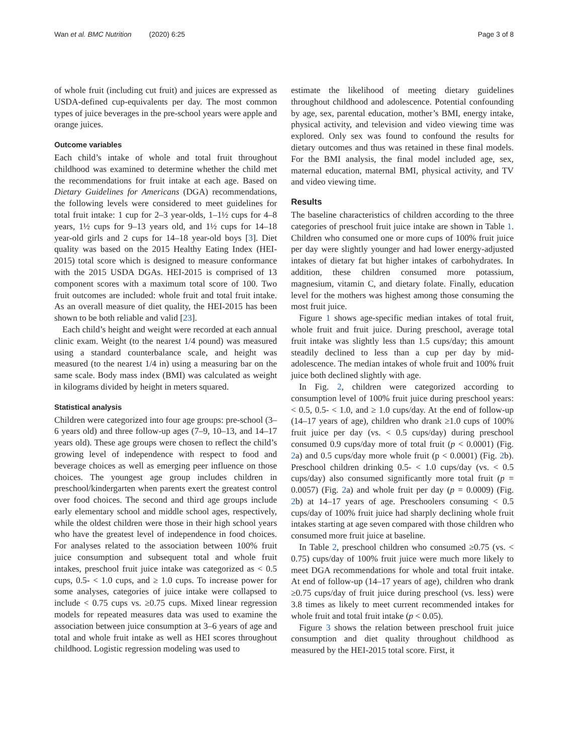Wan et al. BMC Nutrition (2020) 6:25 Page 3 of 8
of whole fruit (including cut fruit) and juices are expressed as USDA-defined cup-equivalents per day. The most common types of juice beverages in the pre-school years were apple and orange juices.
Outcome variables
Each child’s intake of whole and total fruit throughout childhood was examined to determine whether the child met the recommendations for fruit intake at each age. Based on Dietary Guidelines for Americans (DGA) recommendations, the following levels were considered to meet guidelines for total fruit intake: 1 cup for 2–3 year-olds, 1–1½ cups for 4–8 years, 1½ cups for 9–13 years old, and 1½ cups for 14–18 year-old girls and 2 cups for 14–18 year-old boys [3]. Diet quality was based on the 2015 Healthy Eating Index (HEI-2015) total score which is designed to measure conformance with the 2015 USDA DGAs. HEI-2015 is comprised of 13 component scores with a maximum total score of 100. Two fruit outcomes are included: whole fruit and total fruit intake. As an overall measure of diet quality, the HEI-2015 has been shown to be both reliable and valid [23].
Each child’s height and weight were recorded at each annual clinic exam. Weight (to the nearest 1/4 pound) was measured using a standard counterbalance scale, and height was measured (to the nearest 1/4 in) using a measuring bar on the same scale. Body mass index (BMI) was calculated as weight in kilograms divided by height in meters squared.
Statistical analysis
Children were categorized into four age groups: pre-school (3–6 years old) and three follow-up ages (7–9, 10–13, and 14–17 years old). These age groups were chosen to reflect the child’s growing level of independence with respect to food and beverage choices as well as emerging peer influence on those choices. The youngest age group includes children in preschool/kindergarten when parents exert the greatest control over food choices. The second and third age groups include early elementary school and middle school ages, respectively, while the oldest children were those in their high school years who have the greatest level of independence in food choices. For analyses related to the association between 100% fruit juice consumption and subsequent total and whole fruit intakes, preschool fruit juice intake was categorized as < 0.5 cups, 0.5- < 1.0 cups, and ≥ 1.0 cups. To increase power for some analyses, categories of juice intake were collapsed to include < 0.75 cups vs. ≥0.75 cups. Mixed linear regression models for repeated measures data was used to examine the association between juice consumption at 3–6 years of age and total and whole fruit intake as well as HEI scores throughout childhood. Logistic regression modeling was used to
estimate the likelihood of meeting dietary guidelines throughout childhood and adolescence. Potential confounding by age, sex, parental education, mother’s BMI, energy intake, physical activity, and television and video viewing time was explored. Only sex was found to confound the results for dietary outcomes and thus was retained in these final models. For the BMI analysis, the final model included age, sex, maternal education, maternal BMI, physical activity, and TV and video viewing time.
Results
The baseline characteristics of children according to the three categories of preschool fruit juice intake are shown in Table 1. Children who consumed one or more cups of 100% fruit juice per day were slightly younger and had lower energy-adjusted intakes of dietary fat but higher intakes of carbohydrates. In addition, these children consumed more potassium, magnesium, vitamin C, and dietary folate. Finally, education level for the mothers was highest among those consuming the most fruit juice.
Figure 1 shows age-specific median intakes of total fruit, whole fruit and fruit juice. During preschool, average total fruit intake was slightly less than 1.5 cups/day; this amount steadily declined to less than a cup per day by mid-adolescence. The median intakes of whole fruit and 100% fruit juice both declined slightly with age.
In Fig. 2, children were categorized according to consumption level of 100% fruit juice during preschool years: < 0.5, 0.5- < 1.0, and ≥ 1.0 cups/day. At the end of follow-up (14–17 years of age), children who drank ≥1.0 cups of 100% fruit juice per day (vs. < 0.5 cups/day) during preschool consumed 0.9 cups/day more of total fruit (p < 0.0001) (Fig. 2a) and 0.5 cups/day more whole fruit (p < 0.0001) (Fig. 2b). Preschool children drinking 0.5- < 1.0 cups/day (vs. < 0.5 cups/day) also consumed significantly more total fruit (p = 0.0057) (Fig. 2a) and whole fruit per day (p = 0.0009) (Fig. 2b) at 14–17 years of age. Preschoolers consuming < 0.5 cups/day of 100% fruit juice had sharply declining whole fruit intakes starting at age seven compared with those children who consumed more fruit juice at baseline.
In Table 2, preschool children who consumed ≥0.75 (vs. < 0.75) cups/day of 100% fruit juice were much more likely to meet DGA recommendations for whole and total fruit intake. At end of follow-up (14–17 years of age), children who drank ≥0.75 cups/day of fruit juice during preschool (vs. less) were 3.8 times as likely to meet current recommended intakes for whole fruit and total fruit intake (p < 0.05).
Figure 3 shows the relation between preschool fruit juice consumption and diet quality throughout childhood as measured by the HEI-2015 total score. First, it